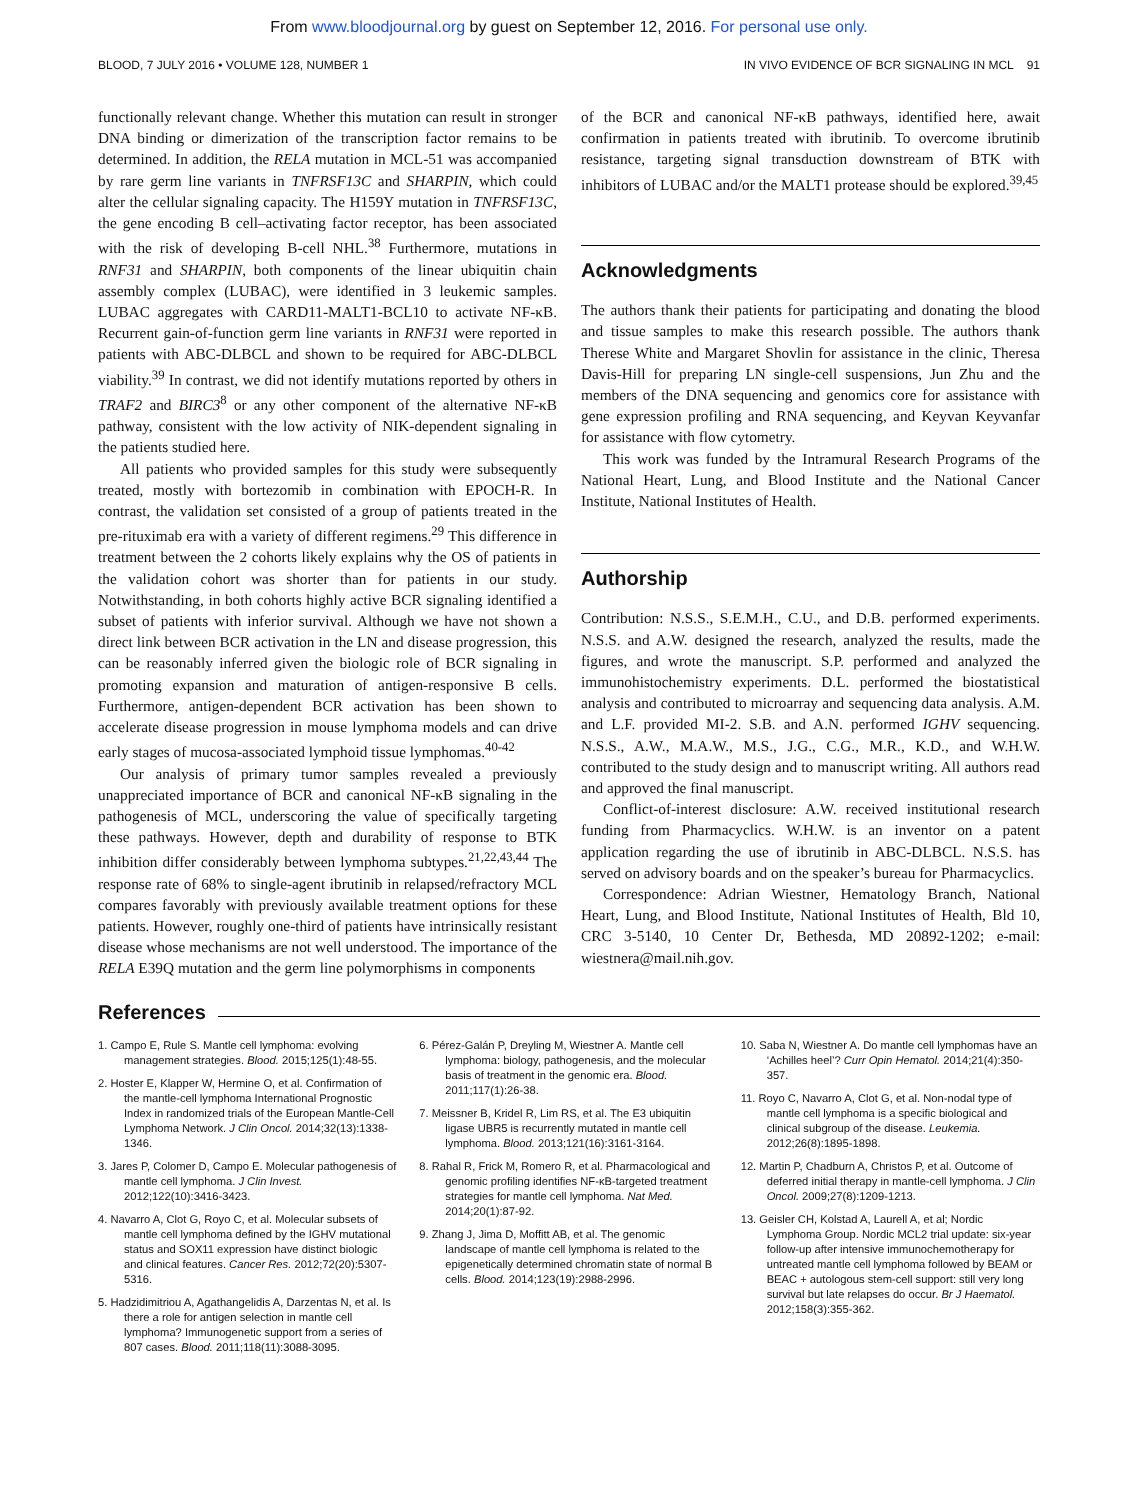From www.bloodjournal.org by guest on September 12, 2016. For personal use only.
BLOOD, 7 JULY 2016 • VOLUME 128, NUMBER 1 IN VIVO EVIDENCE OF BCR SIGNALING IN MCL 91
functionally relevant change. Whether this mutation can result in stronger DNA binding or dimerization of the transcription factor remains to be determined. In addition, the RELA mutation in MCL-51 was accompanied by rare germ line variants in TNFRSF13C and SHARPIN, which could alter the cellular signaling capacity. The H159Y mutation in TNFRSF13C, the gene encoding B cell–activating factor receptor, has been associated with the risk of developing B-cell NHL.<sup>38</sup> Furthermore, mutations in RNF31 and SHARPIN, both components of the linear ubiquitin chain assembly complex (LUBAC), were identified in 3 leukemic samples. LUBAC aggregates with CARD11-MALT1-BCL10 to activate NF-κB. Recurrent gain-of-function germ line variants in RNF31 were reported in patients with ABC-DLBCL and shown to be required for ABC-DLBCL viability.<sup>39</sup> In contrast, we did not identify mutations reported by others in TRAF2 and BIRC3<sup>8</sup> or any other component of the alternative NF-κB pathway, consistent with the low activity of NIK-dependent signaling in the patients studied here.
All patients who provided samples for this study were subsequently treated, mostly with bortezomib in combination with EPOCH-R. In contrast, the validation set consisted of a group of patients treated in the pre-rituximab era with a variety of different regimens.<sup>29</sup> This difference in treatment between the 2 cohorts likely explains why the OS of patients in the validation cohort was shorter than for patients in our study. Notwithstanding, in both cohorts highly active BCR signaling identified a subset of patients with inferior survival. Although we have not shown a direct link between BCR activation in the LN and disease progression, this can be reasonably inferred given the biologic role of BCR signaling in promoting expansion and maturation of antigen-responsive B cells. Furthermore, antigen-dependent BCR activation has been shown to accelerate disease progression in mouse lymphoma models and can drive early stages of mucosa-associated lymphoid tissue lymphomas.<sup>40-42</sup>
Our analysis of primary tumor samples revealed a previously unappreciated importance of BCR and canonical NF-κB signaling in the pathogenesis of MCL, underscoring the value of specifically targeting these pathways. However, depth and durability of response to BTK inhibition differ considerably between lymphoma subtypes.<sup>21,22,43,44</sup> The response rate of 68% to single-agent ibrutinib in relapsed/refractory MCL compares favorably with previously available treatment options for these patients. However, roughly one-third of patients have intrinsically resistant disease whose mechanisms are not well understood. The importance of the RELA E39Q mutation and the germ line polymorphisms in components
of the BCR and canonical NF-κB pathways, identified here, await confirmation in patients treated with ibrutinib. To overcome ibrutinib resistance, targeting signal transduction downstream of BTK with inhibitors of LUBAC and/or the MALT1 protease should be explored.<sup>39,45</sup>
Acknowledgments
The authors thank their patients for participating and donating the blood and tissue samples to make this research possible. The authors thank Therese White and Margaret Shovlin for assistance in the clinic, Theresa Davis-Hill for preparing LN single-cell suspensions, Jun Zhu and the members of the DNA sequencing and genomics core for assistance with gene expression profiling and RNA sequencing, and Keyvan Keyvanfar for assistance with flow cytometry.
This work was funded by the Intramural Research Programs of the National Heart, Lung, and Blood Institute and the National Cancer Institute, National Institutes of Health.
Authorship
Contribution: N.S.S., S.E.M.H., C.U., and D.B. performed experiments. N.S.S. and A.W. designed the research, analyzed the results, made the figures, and wrote the manuscript. S.P. performed and analyzed the immunohistochemistry experiments. D.L. performed the biostatistical analysis and contributed to microarray and sequencing data analysis. A.M. and L.F. provided MI-2. S.B. and A.N. performed IGHV sequencing. N.S.S., A.W., M.A.W., M.S., J.G., C.G., M.R., K.D., and W.H.W. contributed to the study design and to manuscript writing. All authors read and approved the final manuscript.
Conflict-of-interest disclosure: A.W. received institutional research funding from Pharmacyclics. W.H.W. is an inventor on a patent application regarding the use of ibrutinib in ABC-DLBCL. N.S.S. has served on advisory boards and on the speaker’s bureau for Pharmacyclics.
Correspondence: Adrian Wiestner, Hematology Branch, National Heart, Lung, and Blood Institute, National Institutes of Health, Bld 10, CRC 3-5140, 10 Center Dr, Bethesda, MD 20892-1202; e-mail: wiestnera@mail.nih.gov.
References
1. Campo E, Rule S. Mantle cell lymphoma: evolving management strategies. Blood. 2015;125(1):48-55.
2. Hoster E, Klapper W, Hermine O, et al. Confirmation of the mantle-cell lymphoma International Prognostic Index in randomized trials of the European Mantle-Cell Lymphoma Network. J Clin Oncol. 2014;32(13):1338-1346.
3. Jares P, Colomer D, Campo E. Molecular pathogenesis of mantle cell lymphoma. J Clin Invest. 2012;122(10):3416-3423.
4. Navarro A, Clot G, Royo C, et al. Molecular subsets of mantle cell lymphoma defined by the IGHV mutational status and SOX11 expression have distinct biologic and clinical features. Cancer Res. 2012;72(20):5307-5316.
5. Hadzidimitriou A, Agathangelidis A, Darzentas N, et al. Is there a role for antigen selection in mantle cell lymphoma? Immunogenetic support from a series of 807 cases. Blood. 2011;118(11):3088-3095.
6. Pérez-Galán P, Dreyling M, Wiestner A. Mantle cell lymphoma: biology, pathogenesis, and the molecular basis of treatment in the genomic era. Blood. 2011;117(1):26-38.
7. Meissner B, Kridel R, Lim RS, et al. The E3 ubiquitin ligase UBR5 is recurrently mutated in mantle cell lymphoma. Blood. 2013;121(16):3161-3164.
8. Rahal R, Frick M, Romero R, et al. Pharmacological and genomic profiling identifies NF-κB-targeted treatment strategies for mantle cell lymphoma. Nat Med. 2014;20(1):87-92.
9. Zhang J, Jima D, Moffitt AB, et al. The genomic landscape of mantle cell lymphoma is related to the epigenetically determined chromatin state of normal B cells. Blood. 2014;123(19):2988-2996.
10. Saba N, Wiestner A. Do mantle cell lymphomas have an ‘Achilles heel’? Curr Opin Hematol. 2014;21(4):350-357.
11. Royo C, Navarro A, Clot G, et al. Non-nodal type of mantle cell lymphoma is a specific biological and clinical subgroup of the disease. Leukemia. 2012;26(8):1895-1898.
12. Martin P, Chadburn A, Christos P, et al. Outcome of deferred initial therapy in mantle-cell lymphoma. J Clin Oncol. 2009;27(8):1209-1213.
13. Geisler CH, Kolstad A, Laurell A, et al; Nordic Lymphoma Group. Nordic MCL2 trial update: six-year follow-up after intensive immunochemotherapy for untreated mantle cell lymphoma followed by BEAM or BEAC + autologous stem-cell support: still very long survival but late relapses do occur. Br J Haematol. 2012;158(3):355-362.